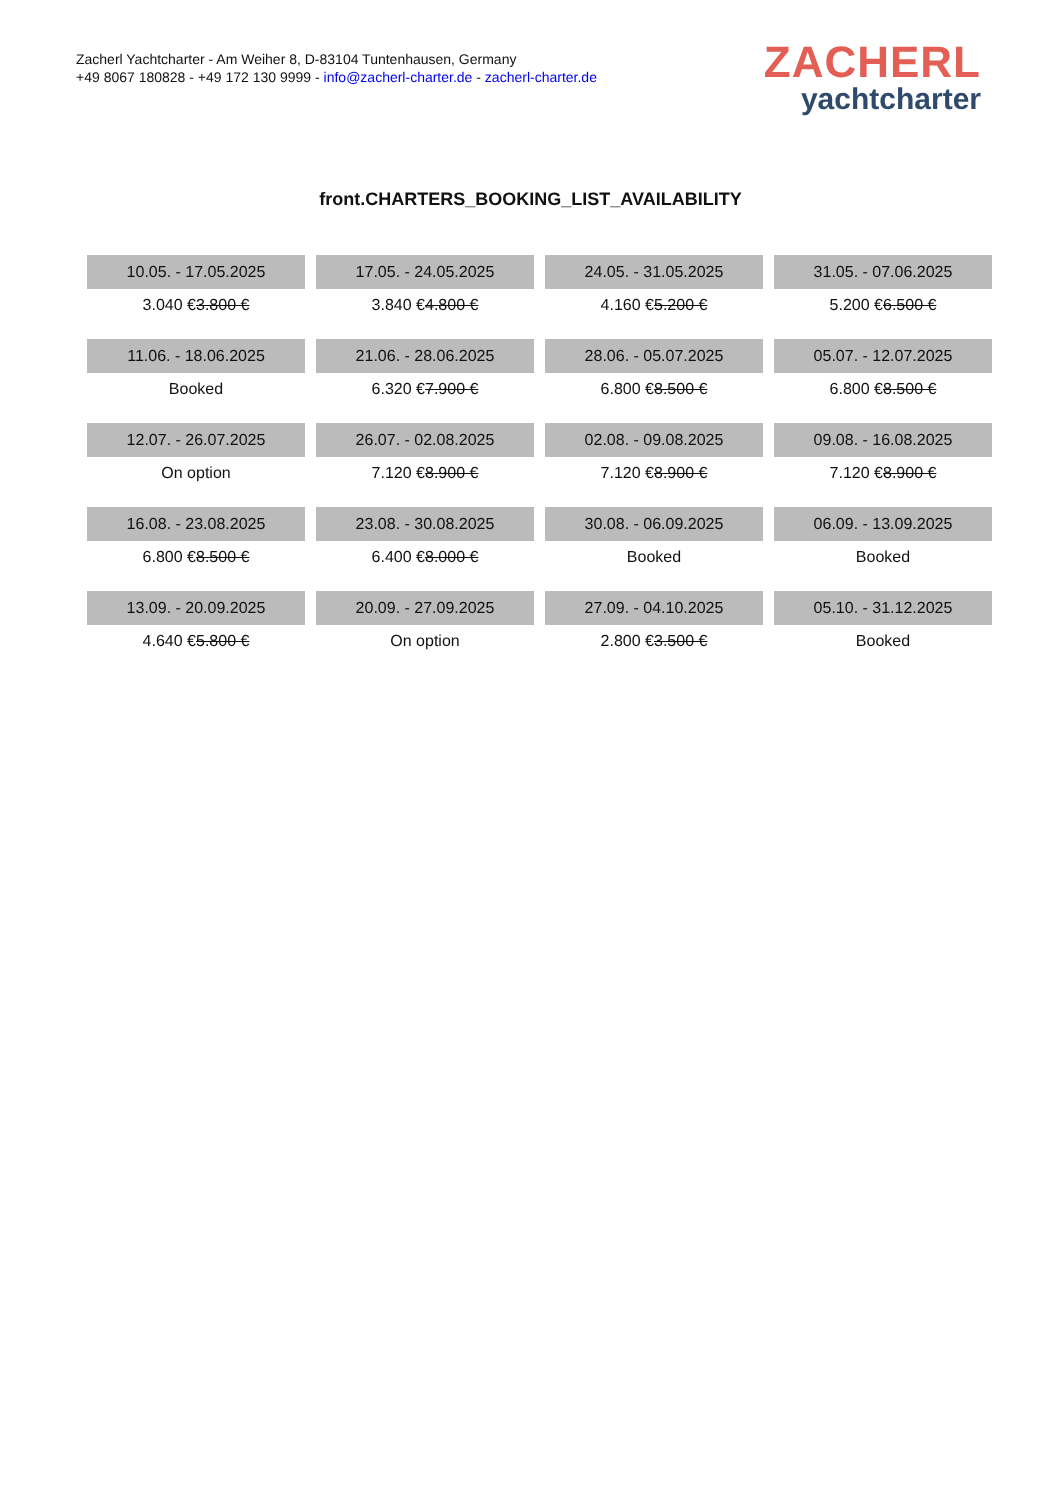Zacherl Yachtcharter - Am Weiher 8, D-83104 Tuntenhausen, Germany
+49 8067 180828 - +49 172 130 9999 - info@zacherl-charter.de - zacherl-charter.de
ZACHERL
yachtcharter
front.CHARTERS_BOOKING_LIST_AVAILABILITY
| 10.05. - 17.05.2025 | 17.05. - 24.05.2025 | 24.05. - 31.05.2025 | 31.05. - 07.06.2025 |
| 3.040 € 3.800 € | 3.840 € 4.800 € | 4.160 € 5.200 € | 5.200 € 6.500 € |
| 11.06. - 18.06.2025 | 21.06. - 28.06.2025 | 28.06. - 05.07.2025 | 05.07. - 12.07.2025 |
| Booked | 6.320 € 7.900 € | 6.800 € 8.500 € | 6.800 € 8.500 € |
| 12.07. - 26.07.2025 | 26.07. - 02.08.2025 | 02.08. - 09.08.2025 | 09.08. - 16.08.2025 |
| On option | 7.120 € 8.900 € | 7.120 € 8.900 € | 7.120 € 8.900 € |
| 16.08. - 23.08.2025 | 23.08. - 30.08.2025 | 30.08. - 06.09.2025 | 06.09. - 13.09.2025 |
| 6.800 € 8.500 € | 6.400 € 8.000 € | Booked | Booked |
| 13.09. - 20.09.2025 | 20.09. - 27.09.2025 | 27.09. - 04.10.2025 | 05.10. - 31.12.2025 |
| 4.640 € 5.800 € | On option | 2.800 € 3.500 € | Booked |